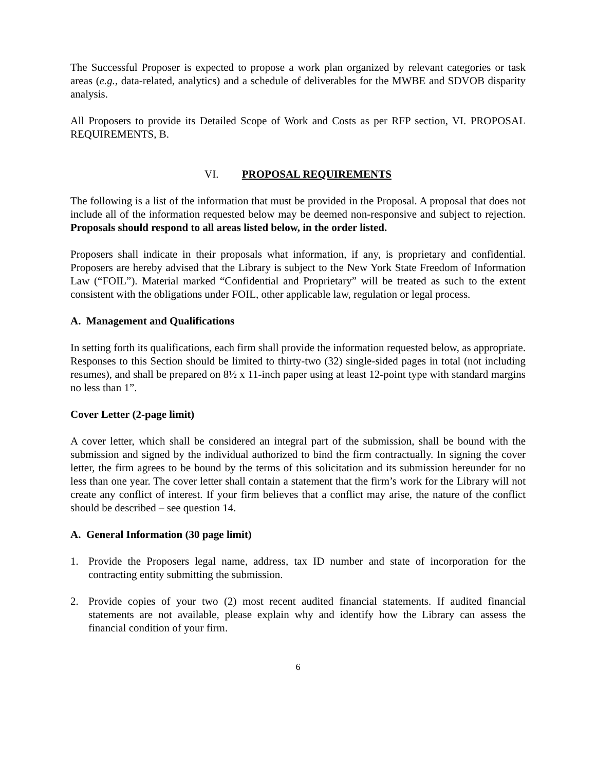The Successful Proposer is expected to propose a work plan organized by relevant categories or task areas (e.g., data-related, analytics) and a schedule of deliverables for the MWBE and SDVOB disparity analysis.
All Proposers to provide its Detailed Scope of Work and Costs as per RFP section, VI. PROPOSAL REQUIREMENTS, B.
VI. PROPOSAL REQUIREMENTS
The following is a list of the information that must be provided in the Proposal. A proposal that does not include all of the information requested below may be deemed non-responsive and subject to rejection. Proposals should respond to all areas listed below, in the order listed.
Proposers shall indicate in their proposals what information, if any, is proprietary and confidential. Proposers are hereby advised that the Library is subject to the New York State Freedom of Information Law (“FOIL”). Material marked “Confidential and Proprietary” will be treated as such to the extent consistent with the obligations under FOIL, other applicable law, regulation or legal process.
A. Management and Qualifications
In setting forth its qualifications, each firm shall provide the information requested below, as appropriate. Responses to this Section should be limited to thirty-two (32) single-sided pages in total (not including resumes), and shall be prepared on 8½ x 11-inch paper using at least 12-point type with standard margins no less than 1”.
Cover Letter (2-page limit)
A cover letter, which shall be considered an integral part of the submission, shall be bound with the submission and signed by the individual authorized to bind the firm contractually. In signing the cover letter, the firm agrees to be bound by the terms of this solicitation and its submission hereunder for no less than one year. The cover letter shall contain a statement that the firm’s work for the Library will not create any conflict of interest. If your firm believes that a conflict may arise, the nature of the conflict should be described – see question 14.
A. General Information (30 page limit)
1. Provide the Proposers legal name, address, tax ID number and state of incorporation for the contracting entity submitting the submission.
2. Provide copies of your two (2) most recent audited financial statements. If audited financial statements are not available, please explain why and identify how the Library can assess the financial condition of your firm.
6